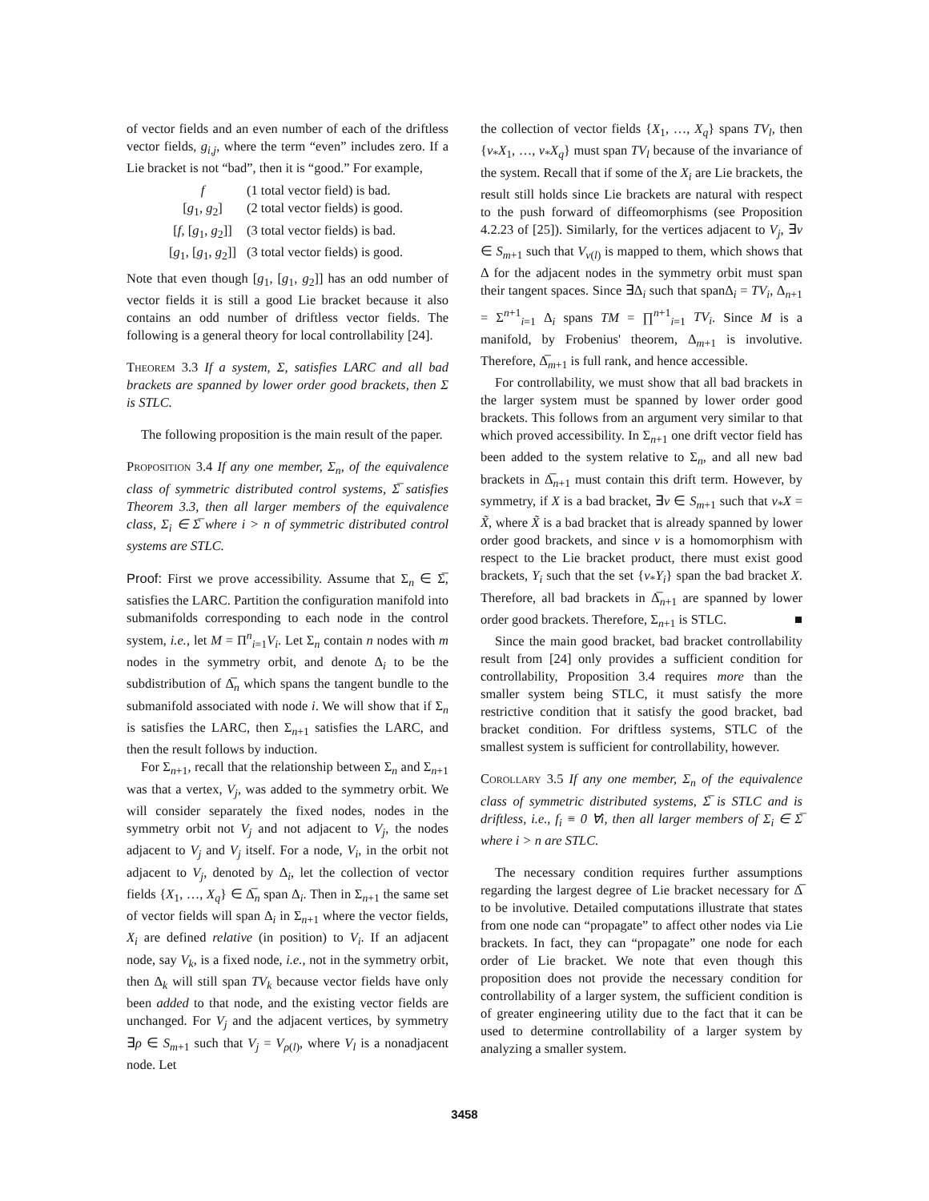of vector fields and an even number of each of the driftless vector fields, g<sub>i,j</sub>, where the term “even” includes zero. If a Lie bracket is not “bad”, then it is “good.” For example,
f (1 total vector field) is bad.
[g<sub>1</sub>, g<sub>2</sub>] (2 total vector fields) is good.
[f, [g<sub>1</sub>, g<sub>2</sub>]] (3 total vector fields) is bad.
[g<sub>1</sub>, [g<sub>1</sub>, g<sub>2</sub>]] (3 total vector fields) is good.
Note that even though [g<sub>1</sub>, [g<sub>1</sub>, g<sub>2</sub>]] has an odd number of vector fields it is still a good Lie bracket because it also contains an odd number of driftless vector fields. The following is a general theory for local controllability [24].
Theorem 3.3 If a system, Σ, satisfies LARC and all bad brackets are spanned by lower order good brackets, then Σ is STLC.
The following proposition is the main result of the paper.
Proposition 3.4 If any one member, Σ<sub>n</sub>, of the equivalence class of symmetric distributed control systems, Σ̅ satisfies Theorem 3.3, then all larger members of the equivalence class, Σ<sub>i</sub> ∈ Σ̅ where i > n of symmetric distributed control systems are STLC.
Proof: First we prove accessibility. Assume that Σ<sub>n</sub> ∈ Σ̅, satisfies the LARC. Partition the configuration manifold into submanifolds corresponding to each node in the control system, i.e., let M = Π<sup>n</sup><sub>i=1</sub>V<sub>i</sub>. Let Σ<sub>n</sub> contain n nodes with m nodes in the symmetry orbit, and denote Δ<sub>i</sub> to be the subdistribution of Δ̅<sub>n</sub> which spans the tangent bundle to the submanifold associated with node i. We will show that if Σ<sub>n</sub> is satisfies the LARC, then Σ<sub>n+1</sub> satisfies the LARC, and then the result follows by induction.
For Σ<sub>n+1</sub>, recall that the relationship between Σ<sub>n</sub> and Σ<sub>n+1</sub> was that a vertex, V<sub>j</sub>, was added to the symmetry orbit. We will consider separately the fixed nodes, nodes in the symmetry orbit not V<sub>j</sub> and not adjacent to V<sub>j</sub>, the nodes adjacent to V<sub>j</sub> and V<sub>j</sub> itself. For a node, V<sub>i</sub>, in the orbit not adjacent to V<sub>j</sub>, denoted by Δ<sub>i</sub>, let the collection of vector fields {X<sub>1</sub>, …, X<sub>q</sub>} ∈ Δ̅<sub>n</sub> span Δ<sub>i</sub>. Then in Σ<sub>n+1</sub> the same set of vector fields will span Δ<sub>i</sub> in Σ<sub>n+1</sub> where the vector fields, X<sub>i</sub> are defined relative (in position) to V<sub>i</sub>. If an adjacent node, say V<sub>k</sub>, is a fixed node, i.e., not in the symmetry orbit, then Δ<sub>k</sub> will still span TV<sub>k</sub> because vector fields have only been added to that node, and the existing vector fields are unchanged. For V<sub>j</sub> and the adjacent vertices, by symmetry ∃ρ ∈ S<sub>m+1</sub> such that V<sub>j</sub> = V<sub>ρ(l)</sub>, where V<sub>l</sub> is a nonadjacent node. Let
the collection of vector fields {X<sub>1</sub>, …, X<sub>q</sub>} spans TV<sub>l</sub>, then {ν<sub>*</sub>X<sub>1</sub>, …, ν<sub>*</sub>X<sub>q</sub>} must span TV<sub>l</sub> because of the invariance of the system. Recall that if some of the X<sub>i</sub> are Lie brackets, the result still holds since Lie brackets are natural with respect to the push forward of diffeomorphisms (see Proposition 4.2.23 of [25]). Similarly, for the vertices adjacent to V<sub>j</sub>, ∃ν ∈ S<sub>m+1</sub> such that V<sub>ν(l)</sub> is mapped to them, which shows that Δ for the adjacent nodes in the symmetry orbit must span their tangent spaces. Since ∃Δ<sub>i</sub> such that spanΔ<sub>i</sub> = TV<sub>i</sub>, Δ<sub>n+1</sub> = Σ<sup>n+1</sup><sub>i=1</sub> Δ<sub>i</sub> spans TM = ∏<sup>n+1</sup><sub>i=1</sub> TV<sub>i</sub>. Since M is a manifold, by Frobenius' theorem, Δ<sub>m+1</sub> is involutive. Therefore, Δ̅<sub>m+1</sub> is full rank, and hence accessible.
For controllability, we must show that all bad brackets in the larger system must be spanned by lower order good brackets. This follows from an argument very similar to that which proved accessibility. In Σ<sub>n+1</sub> one drift vector field has been added to the system relative to Σ<sub>n</sub>, and all new bad brackets in Δ̅<sub>n+1</sub> must contain this drift term. However, by symmetry, if X is a bad bracket, ∃ν ∈ S<sub>m+1</sub> such that ν<sub>*</sub>X = X̃, where X̃ is a bad bracket that is already spanned by lower order good brackets, and since ν is a homomorphism with respect to the Lie bracket product, there must exist good brackets, Y<sub>i</sub> such that the set {ν<sub>*</sub>Y<sub>i</sub>} span the bad bracket X. Therefore, all bad brackets in Δ̅<sub>n+1</sub> are spanned by lower order good brackets. Therefore, Σ<sub>n+1</sub> is STLC. ■
Since the main good bracket, bad bracket controllability result from [24] only provides a sufficient condition for controllability, Proposition 3.4 requires more than the smaller system being STLC, it must satisfy the more restrictive condition that it satisfy the good bracket, bad bracket condition. For driftless systems, STLC of the smallest system is sufficient for controllability, however.
Corollary 3.5 If any one member, Σ<sub>n</sub> of the equivalence class of symmetric distributed systems, Σ̅ is STLC and is driftless, i.e., f<sub>i</sub> ≡ 0 ∀i, then all larger members of Σ<sub>i</sub> ∈ Σ̅ where i > n are STLC.
The necessary condition requires further assumptions regarding the largest degree of Lie bracket necessary for Δ̅ to be involutive. Detailed computations illustrate that states from one node can “propagate” to affect other nodes via Lie brackets. In fact, they can “propagate” one node for each order of Lie bracket. We note that even though this proposition does not provide the necessary condition for controllability of a larger system, the sufficient condition is of greater engineering utility due to the fact that it can be used to determine controllability of a larger system by analyzing a smaller system.
3458